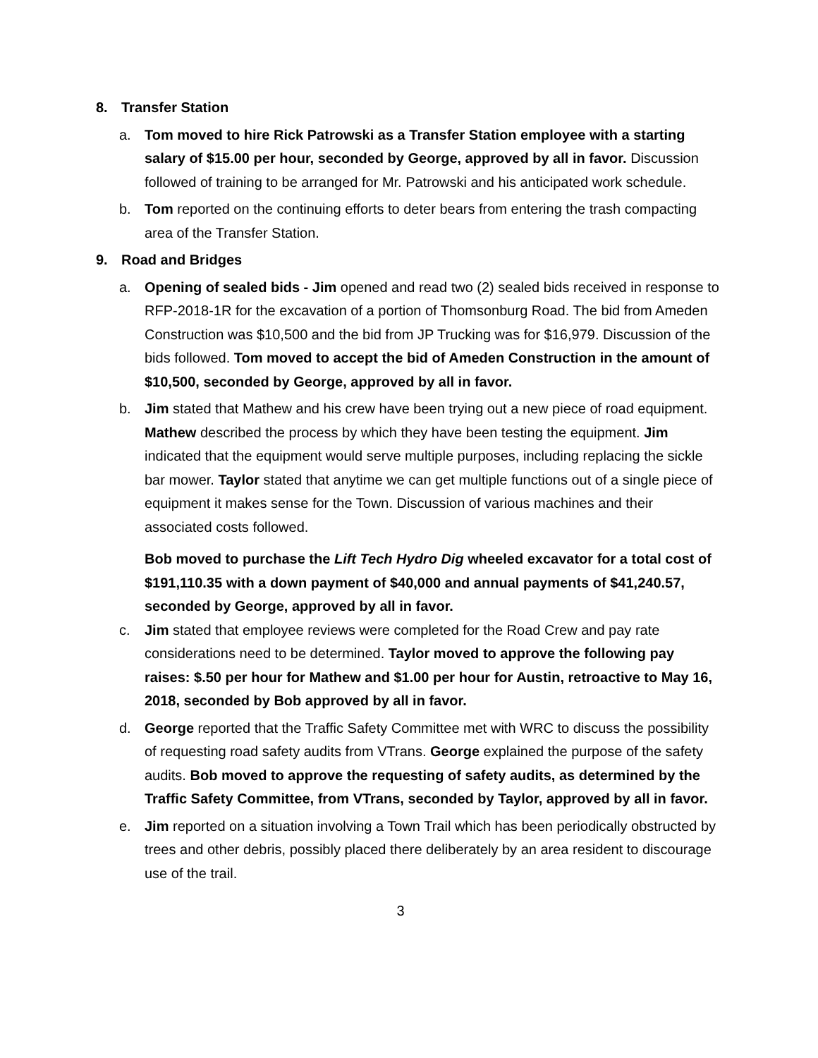8. Transfer Station
a. Tom moved to hire Rick Patrowski as a Transfer Station employee with a starting salary of $15.00 per hour, seconded by George, approved by all in favor. Discussion followed of training to be arranged for Mr. Patrowski and his anticipated work schedule.
b. Tom reported on the continuing efforts to deter bears from entering the trash compacting area of the Transfer Station.
9. Road and Bridges
a. Opening of sealed bids - Jim opened and read two (2) sealed bids received in response to RFP-2018-1R for the excavation of a portion of Thomsonburg Road. The bid from Ameden Construction was $10,500 and the bid from JP Trucking was for $16,979. Discussion of the bids followed. Tom moved to accept the bid of Ameden Construction in the amount of $10,500, seconded by George, approved by all in favor.
b. Jim stated that Mathew and his crew have been trying out a new piece of road equipment. Mathew described the process by which they have been testing the equipment. Jim indicated that the equipment would serve multiple purposes, including replacing the sickle bar mower. Taylor stated that anytime we can get multiple functions out of a single piece of equipment it makes sense for the Town. Discussion of various machines and their associated costs followed.
Bob moved to purchase the Lift Tech Hydro Dig wheeled excavator for a total cost of $191,110.35 with a down payment of $40,000 and annual payments of $41,240.57, seconded by George, approved by all in favor.
c. Jim stated that employee reviews were completed for the Road Crew and pay rate considerations need to be determined. Taylor moved to approve the following pay raises: $.50 per hour for Mathew and $1.00 per hour for Austin, retroactive to May 16, 2018, seconded by Bob approved by all in favor.
d. George reported that the Traffic Safety Committee met with WRC to discuss the possibility of requesting road safety audits from VTrans. George explained the purpose of the safety audits. Bob moved to approve the requesting of safety audits, as determined by the Traffic Safety Committee, from VTrans, seconded by Taylor, approved by all in favor.
e. Jim reported on a situation involving a Town Trail which has been periodically obstructed by trees and other debris, possibly placed there deliberately by an area resident to discourage use of the trail.
3